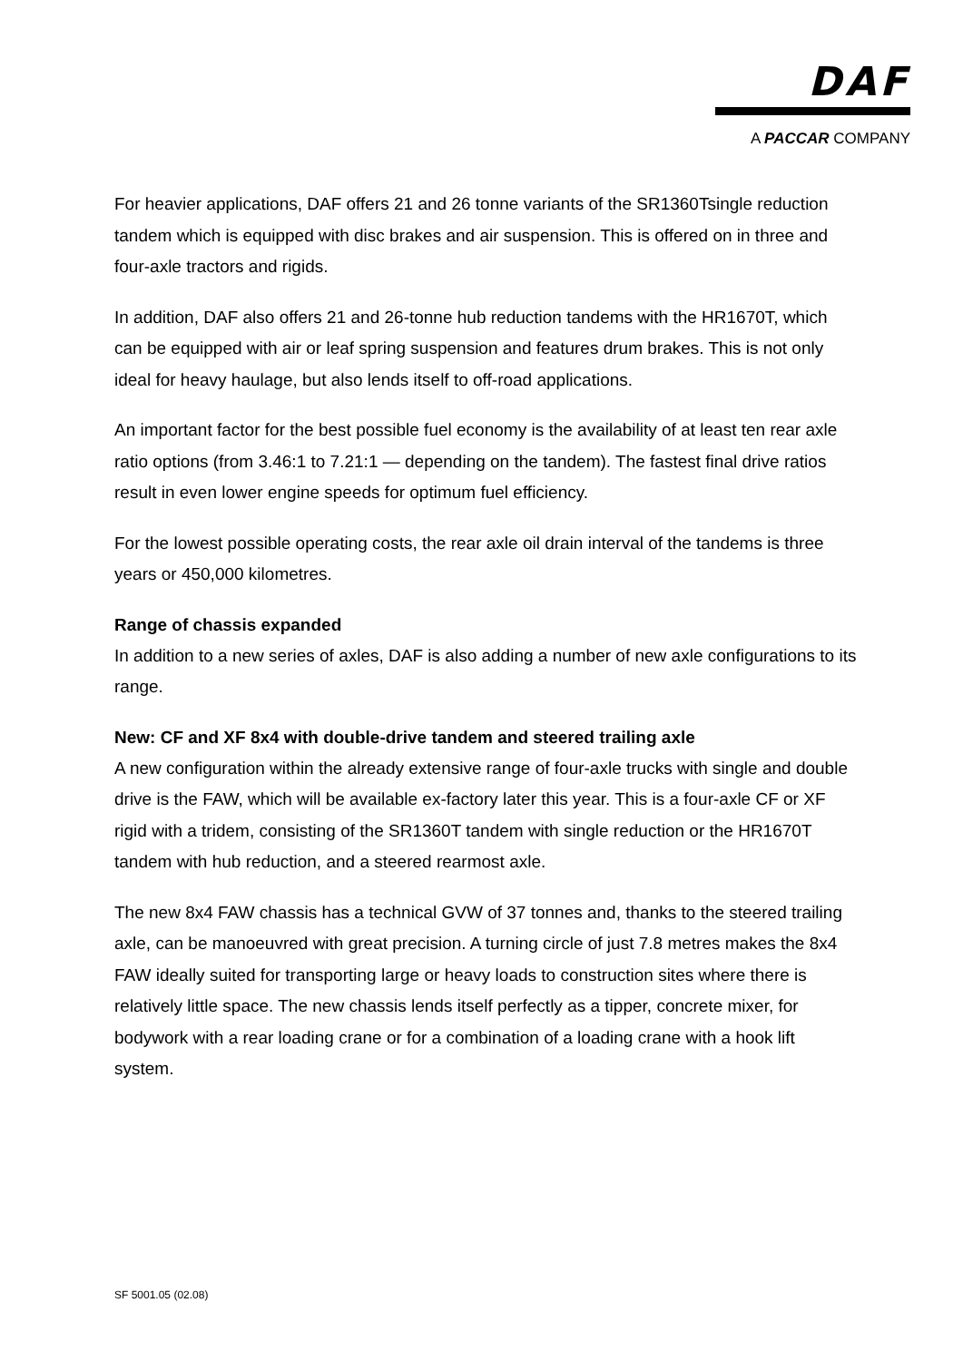DAF
A PACCAR COMPANY
For heavier applications, DAF offers 21 and 26 tonne variants of the SR1360Tsingle reduction tandem which is equipped with disc brakes and air suspension. This is offered on in three and four-axle tractors and rigids.
In addition, DAF also offers 21 and 26-tonne hub reduction tandems with the HR1670T, which can be equipped with air or leaf spring suspension and features drum brakes. This is not only ideal for heavy haulage, but also lends itself to off-road applications.
An important factor for the best possible fuel economy is the availability of at least ten rear axle ratio options (from 3.46:1 to 7.21:1 — depending on the tandem). The fastest final drive ratios result in even lower engine speeds for optimum fuel efficiency.
For the lowest possible operating costs, the rear axle oil drain interval of the tandems is three years or 450,000 kilometres.
Range of chassis expanded
In addition to a new series of axles, DAF is also adding a number of new axle configurations to its range.
New: CF and XF 8x4 with double-drive tandem and steered trailing axle
A new configuration within the already extensive range of four-axle trucks with single and double drive is the FAW, which will be available ex-factory later this year. This is a four-axle CF or XF rigid with a tridem, consisting of the SR1360T tandem with single reduction or the HR1670T tandem with hub reduction, and a steered rearmost axle.
The new 8x4 FAW chassis has a technical GVW of 37 tonnes and, thanks to the steered trailing axle, can be manoeuvred with great precision. A turning circle of just 7.8 metres makes the 8x4 FAW ideally suited for transporting large or heavy loads to construction sites where there is relatively little space. The new chassis lends itself perfectly as a tipper, concrete mixer, for bodywork with a rear loading crane or for a combination of a loading crane with a hook lift system.
SF 5001.05 (02.08)